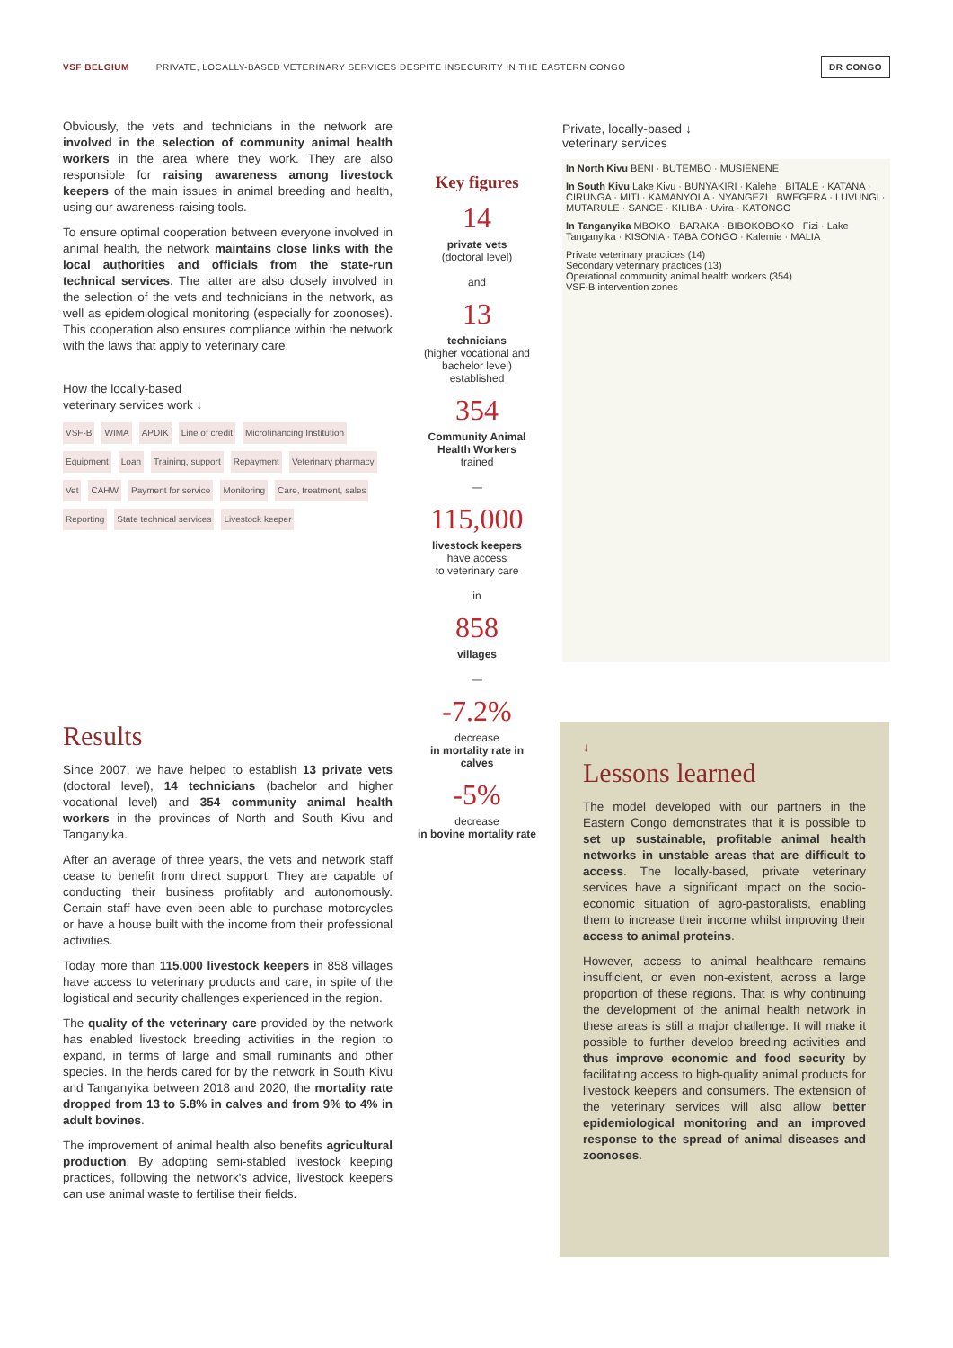VSF BELGIUM PRIVATE, LOCALLY-BASED VETERINARY SERVICES DESPITE INSECURITY IN THE EASTERN CONGO DR CONGO
Obviously, the vets and technicians in the network are involved in the selection of community animal health workers in the area where they work. They are also responsible for raising awareness among livestock keepers of the main issues in animal breeding and health, using our awareness-raising tools.
To ensure optimal cooperation between everyone involved in animal health, the network maintains close links with the local authorities and officials from the state-run technical services. The latter are also closely involved in the selection of the vets and technicians in the network, as well as epidemiological monitoring (especially for zoonoses). This cooperation also ensures compliance within the network with the laws that apply to veterinary care.
How the locally-based
veterinary services work ↓
VSF-B WIMA APDIK Line of credit Microfinancing Institution Equipment Loan Training, support Repayment Veterinary pharmacy Vet CAHW Payment for service Monitoring Care, treatment, sales Reporting State technical services Livestock keeper
Results
Since 2007, we have helped to establish 13 private vets (doctoral level), 14 technicians (bachelor and higher vocational level) and 354 community animal health workers in the provinces of North and South Kivu and Tanganyika.
After an average of three years, the vets and network staff cease to benefit from direct support. They are capable of conducting their business profitably and autonomously. Certain staff have even been able to purchase motorcycles or have a house built with the income from their professional activities.
Today more than 115,000 livestock keepers in 858 villages have access to veterinary products and care, in spite of the logistical and security challenges experienced in the region.
The quality of the veterinary care provided by the network has enabled livestock breeding activities in the region to expand, in terms of large and small ruminants and other species. In the herds cared for by the network in South Kivu and Tanganyika between 2018 and 2020, the mortality rate dropped from 13 to 5.8% in calves and from 9% to 4% in adult bovines.
The improvement of animal health also benefits agricultural production. By adopting semi-stabled livestock keeping practices, following the network's advice, livestock keepers can use animal waste to fertilise their fields.
Key figures
14
private vets
(doctoral level)
and
13
technicians
(higher vocational and bachelor level) established
354
Community Animal Health Workers
trained
—
115,000
livestock keepers
have access
to veterinary care
in
858
villages
—
-7.2%
decrease
in mortality rate in calves
-5%
decrease
in bovine mortality rate
Private, locally-based ↓
veterinary services
In North Kivu BENI · BUTEMBO · MUSIENENE
In South Kivu Lake Kivu · BUNYAKIRI · Kalehe · BITALE · KATANA · CIRUNGA · MITI · KAMANYOLA · NYANGEZI · BWEGERA · LUVUNGI · MUTARULE · SANGE · KILIBA · Uvira · KATONGO
In Tanganyika MBOKO · BARAKA · BIBOKOBOKO · Fizi · Lake Tanganyika · KISONIA · TABA CONGO · Kalemie · MALIA
Private veterinary practices (14)
Secondary veterinary practices (13)
Operational community animal health workers (354)
VSF-B intervention zones
↓
Lessons learned
The model developed with our partners in the Eastern Congo demonstrates that it is possible to set up sustainable, profitable animal health networks in unstable areas that are difficult to access. The locally-based, private veterinary services have a significant impact on the socio-economic situation of agro-pastoralists, enabling them to increase their income whilst improving their access to animal proteins.
However, access to animal healthcare remains insufficient, or even non-existent, across a large proportion of these regions. That is why continuing the development of the animal health network in these areas is still a major challenge. It will make it possible to further develop breeding activities and thus improve economic and food security by facilitating access to high-quality animal products for livestock keepers and consumers. The extension of the veterinary services will also allow better epidemiological monitoring and an improved response to the spread of animal diseases and zoonoses.